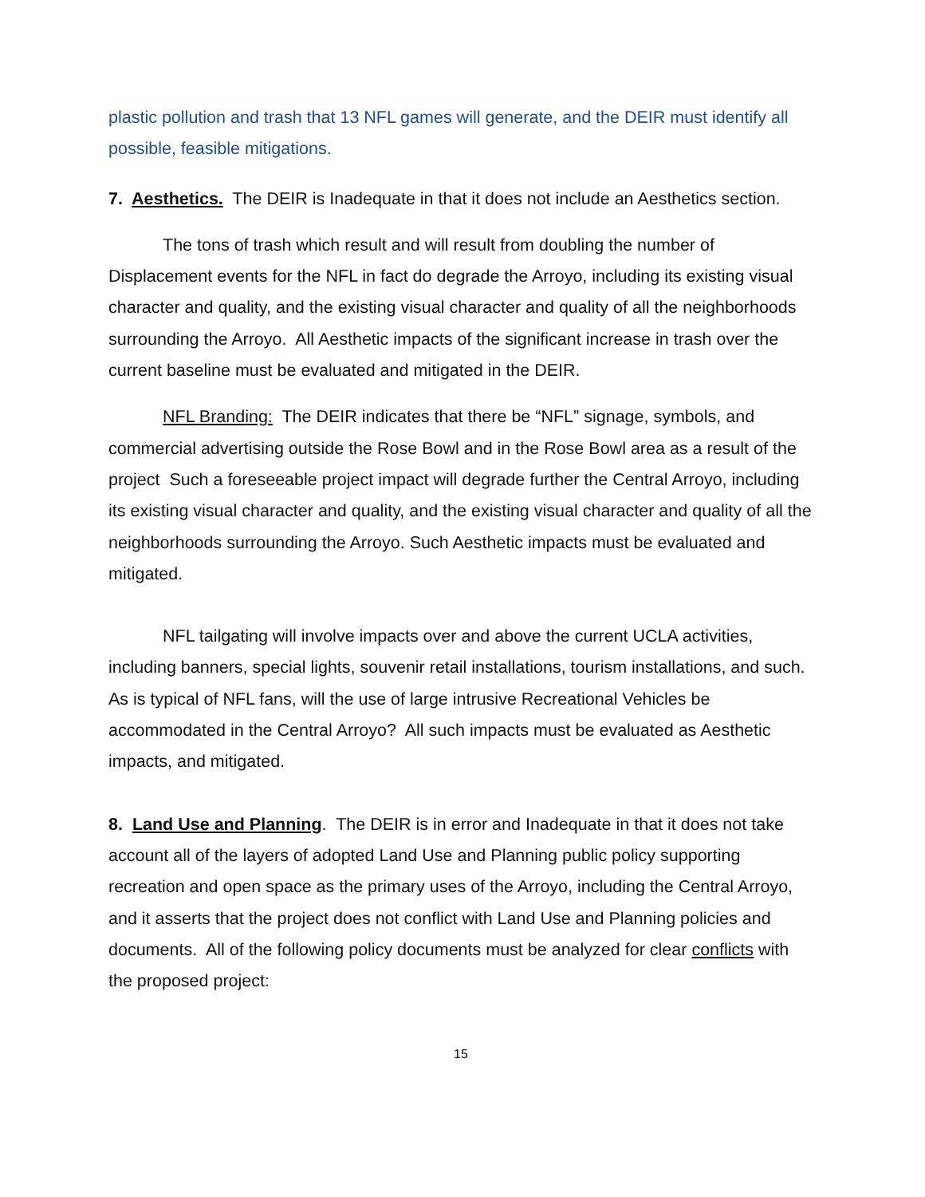plastic pollution and trash that 13 NFL games will generate, and the DEIR must identify all possible, feasible mitigations.
7. Aesthetics. The DEIR is Inadequate in that it does not include an Aesthetics section.
The tons of trash which result and will result from doubling the number of Displacement events for the NFL in fact do degrade the Arroyo, including its existing visual character and quality, and the existing visual character and quality of all the neighborhoods surrounding the Arroyo. All Aesthetic impacts of the significant increase in trash over the current baseline must be evaluated and mitigated in the DEIR.
NFL Branding: The DEIR indicates that there be “NFL” signage, symbols, and commercial advertising outside the Rose Bowl and in the Rose Bowl area as a result of the project Such a foreseeable project impact will degrade further the Central Arroyo, including its existing visual character and quality, and the existing visual character and quality of all the neighborhoods surrounding the Arroyo. Such Aesthetic impacts must be evaluated and mitigated.
NFL tailgating will involve impacts over and above the current UCLA activities, including banners, special lights, souvenir retail installations, tourism installations, and such. As is typical of NFL fans, will the use of large intrusive Recreational Vehicles be accommodated in the Central Arroyo? All such impacts must be evaluated as Aesthetic impacts, and mitigated.
8. Land Use and Planning. The DEIR is in error and Inadequate in that it does not take account all of the layers of adopted Land Use and Planning public policy supporting recreation and open space as the primary uses of the Arroyo, including the Central Arroyo, and it asserts that the project does not conflict with Land Use and Planning policies and documents. All of the following policy documents must be analyzed for clear conflicts with the proposed project:
15